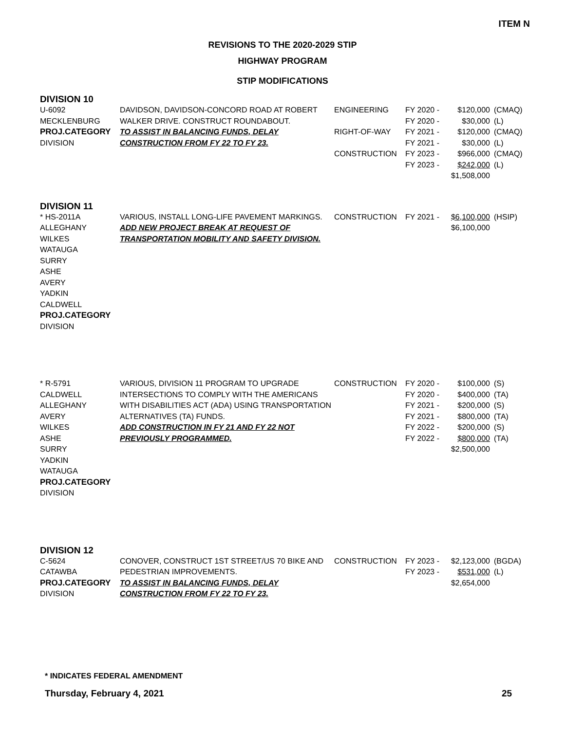ITEM N
REVISIONS TO THE 2020-2029 STIP
HIGHWAY PROGRAM
STIP MODIFICATIONS
DIVISION 10
| U-6092 MECKLENBURG PROJ.CATEGORY DIVISION | DAVIDSON, DAVIDSON-CONCORD ROAD AT ROBERT WALKER DRIVE. CONSTRUCT ROUNDABOUT. TO ASSIST IN BALANCING FUNDS, DELAY CONSTRUCTION FROM FY 22 TO FY 23. | ENGINEERING RIGHT-OF-WAY CONSTRUCTION | FY 2020 - FY 2020 - FY 2021 - FY 2021 - FY 2023 - FY 2023 - | $120,000 $30,000 $120,000 $30,000 $966,000 $242,000 $1,508,000 | (CMAQ) (L) (CMAQ) (L) (CMAQ) (L) |
DIVISION 11
| * HS-2011A ALLEGHANY WILKES WATAUGA SURRY ASHE AVERY YADKIN CALDWELL PROJ.CATEGORY DIVISION | VARIOUS, INSTALL LONG-LIFE PAVEMENT MARKINGS. ADD NEW PROJECT BREAK AT REQUEST OF TRANSPORTATION MOBILITY AND SAFETY DIVISION. | CONSTRUCTION | FY 2021 - | $6,100,000 $6,100,000 | (HSIP) |
| * R-5791 CALDWELL ALLEGHANY AVERY WILKES ASHE SURRY YADKIN WATAUGA PROJ.CATEGORY DIVISION | VARIOUS, DIVISION 11 PROGRAM TO UPGRADE INTERSECTIONS TO COMPLY WITH THE AMERICANS WITH DISABILITIES ACT (ADA) USING TRANSPORTATION ALTERNATIVES (TA) FUNDS. ADD CONSTRUCTION IN FY 21 AND FY 22 NOT PREVIOUSLY PROGRAMMED. | CONSTRUCTION | FY 2020 - FY 2020 - FY 2021 - FY 2021 - FY 2022 - FY 2022 - | $100,000 $400,000 $200,000 $800,000 $200,000 $800,000 $2,500,000 | (S) (TA) (S) (TA) (S) (TA) |
DIVISION 12
| C-5624 CATAWBA PROJ.CATEGORY DIVISION | CONOVER, CONSTRUCT 1ST STREET/US 70 BIKE AND PEDESTRIAN IMPROVEMENTS. TO ASSIST IN BALANCING FUNDS, DELAY CONSTRUCTION FROM FY 22 TO FY 23. | CONSTRUCTION | FY 2023 - FY 2023 - | $2,123,000 $531,000 $2,654,000 | (BGDA) (L) |
* INDICATES FEDERAL AMENDMENT
Thursday, February 4, 2021 25